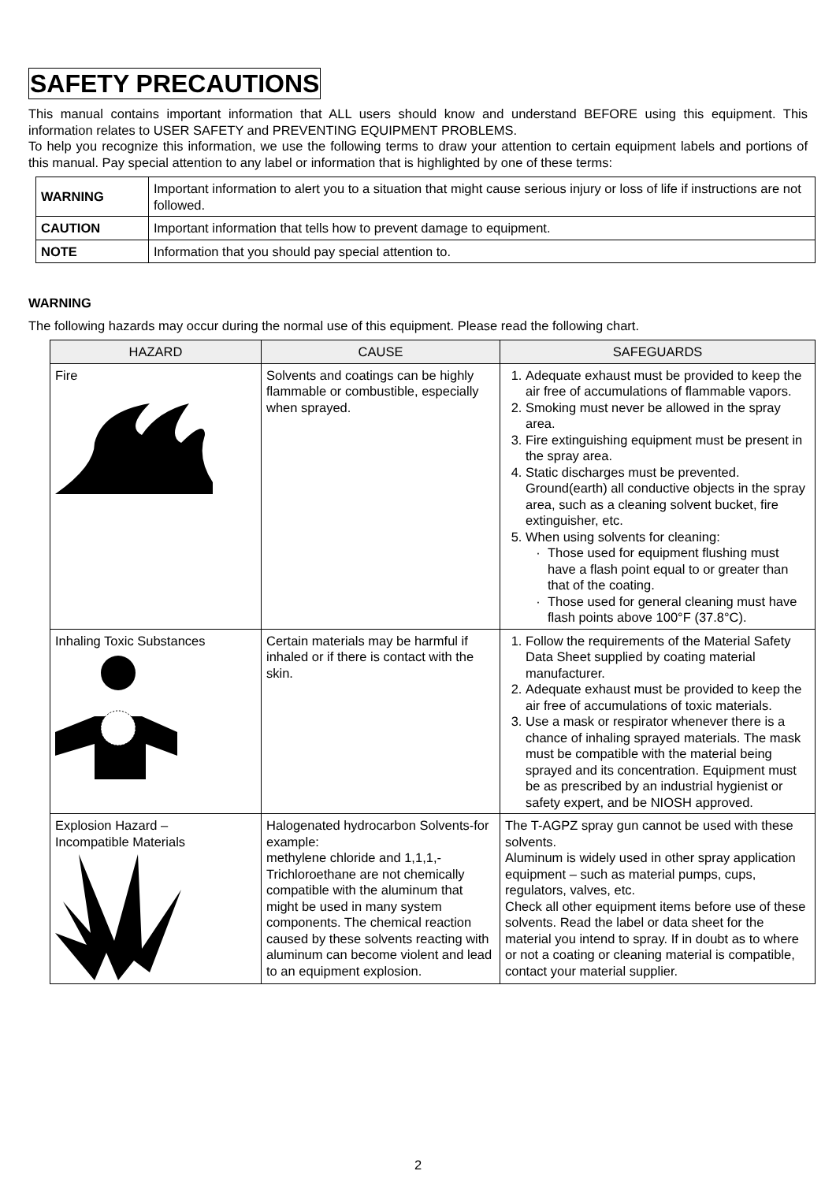SAFETY PRECAUTIONS
This manual contains important information that ALL users should know and understand BEFORE using this equipment. This information relates to USER SAFETY and PREVENTING EQUIPMENT PROBLEMS.
To help you recognize this information, we use the following terms to draw your attention to certain equipment labels and portions of this manual. Pay special attention to any label or information that is highlighted by one of these terms:
| WARNING | Important information to alert you to a situation that might cause serious injury or loss of life if instructions are not followed. |
| CAUTION | Important information that tells how to prevent damage to equipment. |
| NOTE | Information that you should pay special attention to. |
WARNING
The following hazards may occur during the normal use of this equipment. Please read the following chart.
| HAZARD | CAUSE | SAFEGUARDS |
| --- | --- | --- |
| Fire | Solvents and coatings can be highly flammable or combustible, especially when sprayed. | 1. Adequate exhaust must be provided to keep the air free of accumulations of flammable vapors. 2. Smoking must never be allowed in the spray area. 3. Fire extinguishing equipment must be present in the spray area. 4. Static discharges must be prevented. Ground(earth) all conductive objects in the spray area, such as a cleaning solvent bucket, fire extinguisher, etc. 5. When using solvents for cleaning: Those used for equipment flushing must have a flash point equal to or greater than that of the coating. Those used for general cleaning must have flash points above 100°F (37.8°C). |
| Inhaling Toxic Substances | Certain materials may be harmful if inhaled or if there is contact with the skin. | 1. Follow the requirements of the Material Safety Data Sheet supplied by coating material manufacturer. 2. Adequate exhaust must be provided to keep the air free of accumulations of toxic materials. 3. Use a mask or respirator whenever there is a chance of inhaling sprayed materials. The mask must be compatible with the material being sprayed and its concentration. Equipment must be as prescribed by an industrial hygienist or safety expert, and be NIOSH approved. |
| Explosion Hazard – Incompatible Materials | Halogenated hydrocarbon Solvents-for example: methylene chloride and 1,1,1,-Trichloroethane are not chemically compatible with the aluminum that might be used in many system components. The chemical reaction caused by these solvents reacting with aluminum can become violent and lead to an equipment explosion. | The T-AGPZ spray gun cannot be used with these solvents. Aluminum is widely used in other spray application equipment – such as material pumps, cups, regulators, valves, etc. Check all other equipment items before use of these solvents. Read the label or data sheet for the material you intend to spray. If in doubt as to where or not a coating or cleaning material is compatible, contact your material supplier. |
2